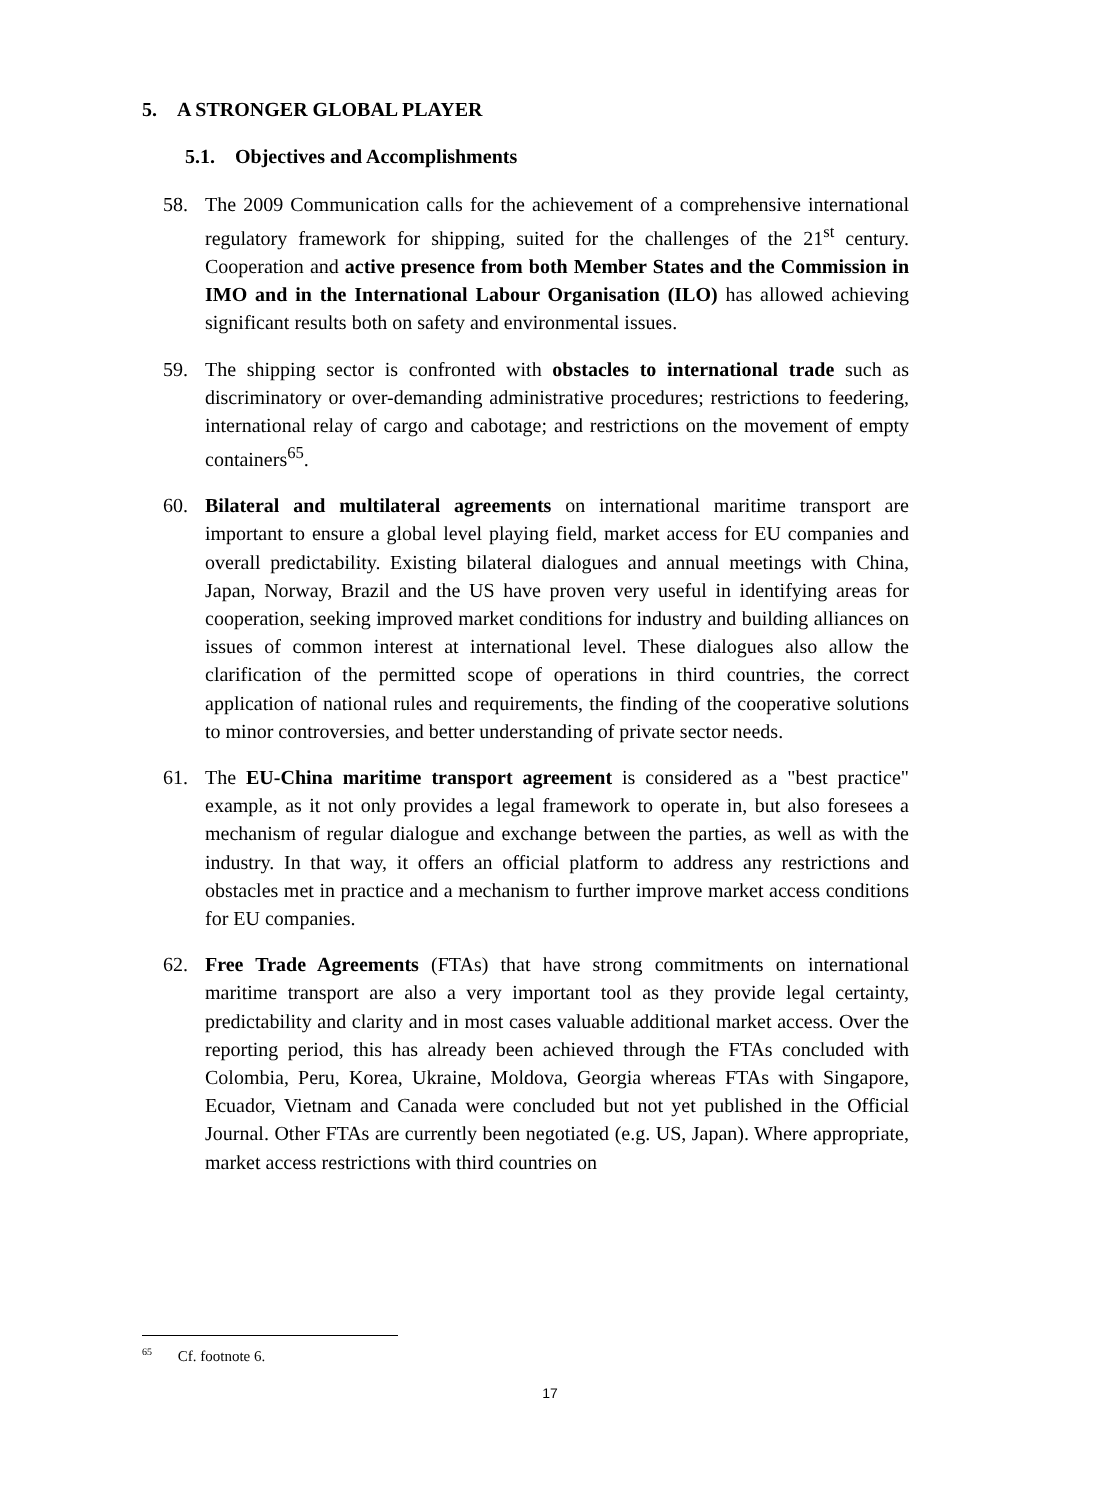5. A STRONGER GLOBAL PLAYER
5.1. Objectives and Accomplishments
58. The 2009 Communication calls for the achievement of a comprehensive international regulatory framework for shipping, suited for the challenges of the 21<sup>st</sup> century. Cooperation and active presence from both Member States and the Commission in IMO and in the International Labour Organisation (ILO) has allowed achieving significant results both on safety and environmental issues.
59. The shipping sector is confronted with obstacles to international trade such as discriminatory or over-demanding administrative procedures; restrictions to feedering, international relay of cargo and cabotage; and restrictions on the movement of empty containers<sup>65</sup>.
60. Bilateral and multilateral agreements on international maritime transport are important to ensure a global level playing field, market access for EU companies and overall predictability. Existing bilateral dialogues and annual meetings with China, Japan, Norway, Brazil and the US have proven very useful in identifying areas for cooperation, seeking improved market conditions for industry and building alliances on issues of common interest at international level. These dialogues also allow the clarification of the permitted scope of operations in third countries, the correct application of national rules and requirements, the finding of the cooperative solutions to minor controversies, and better understanding of private sector needs.
61. The EU-China maritime transport agreement is considered as a "best practice" example, as it not only provides a legal framework to operate in, but also foresees a mechanism of regular dialogue and exchange between the parties, as well as with the industry. In that way, it offers an official platform to address any restrictions and obstacles met in practice and a mechanism to further improve market access conditions for EU companies.
62. Free Trade Agreements (FTAs) that have strong commitments on international maritime transport are also a very important tool as they provide legal certainty, predictability and clarity and in most cases valuable additional market access. Over the reporting period, this has already been achieved through the FTAs concluded with Colombia, Peru, Korea, Ukraine, Moldova, Georgia whereas FTAs with Singapore, Ecuador, Vietnam and Canada were concluded but not yet published in the Official Journal. Other FTAs are currently been negotiated (e.g. US, Japan). Where appropriate, market access restrictions with third countries on
<sup>65</sup> Cf. footnote 6.
17